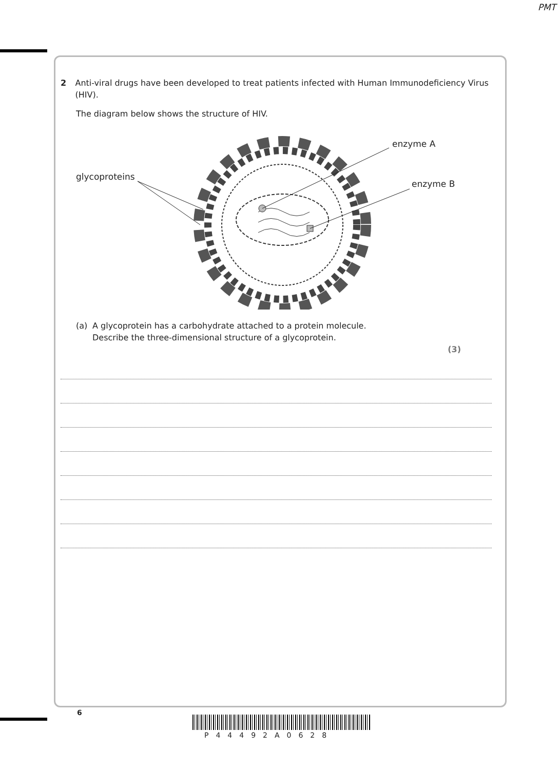PMT
2 Anti-viral drugs have been developed to treat patients infected with Human Immunodeficiency Virus (HIV).
The diagram below shows the structure of HIV.
glycoproteins
enzyme A
enzyme B
(a) A glycoprotein has a carbohydrate attached to a protein molecule.
Describe the three-dimensional structure of a glycoprotein.
(3)
6
P44492A0628